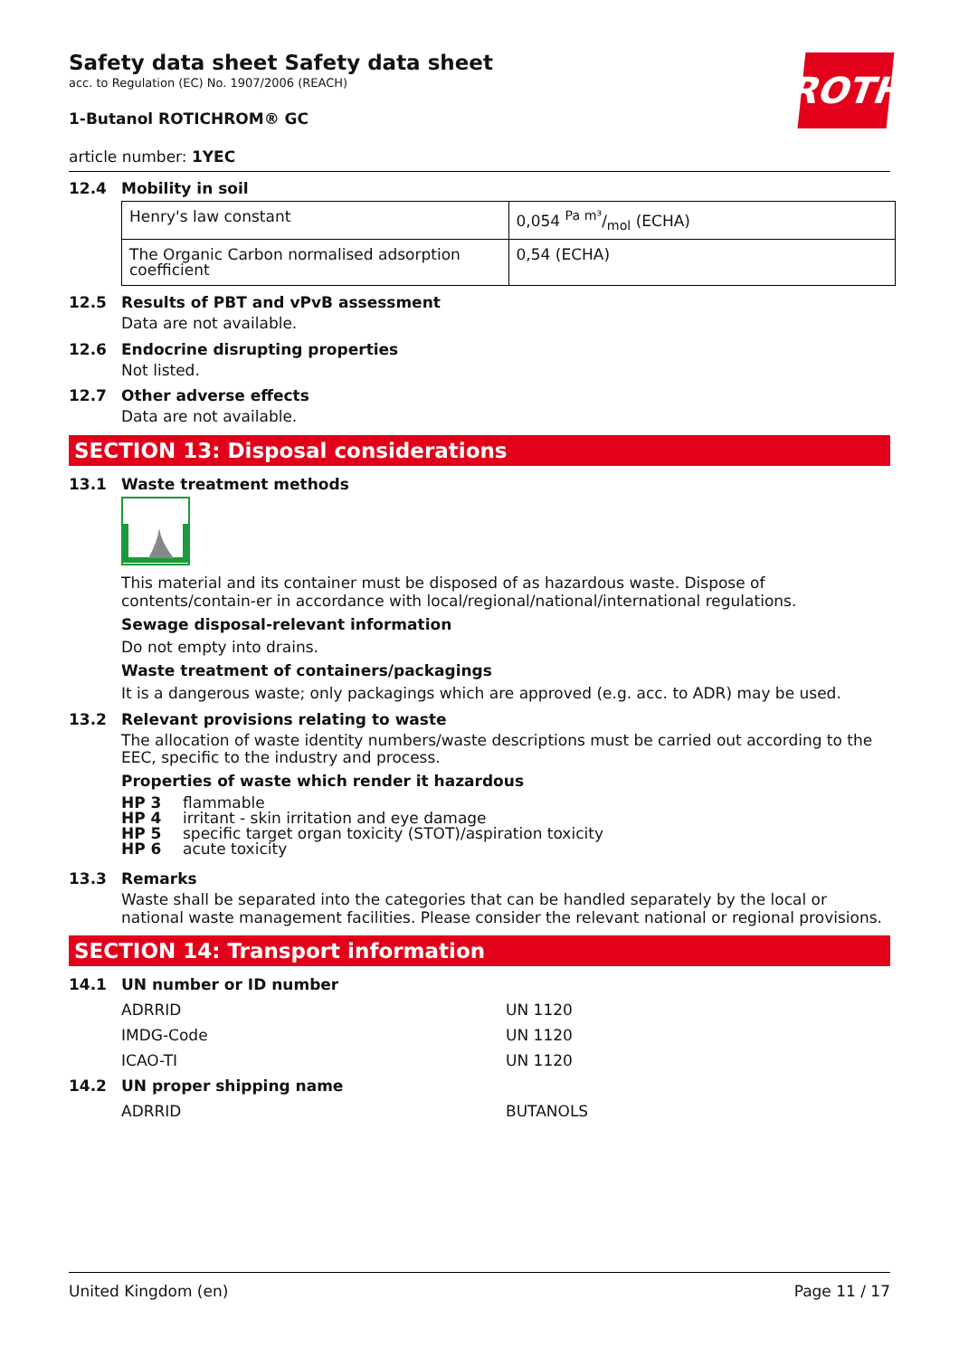Safety data sheet Safety data sheet
acc. to Regulation (EC) No. 1907/2006 (REACH)
ROTH
1-Butanol ROTICHROM® GC
article number: 1YEC
12.4 Mobility in soil
| Henry's law constant | 0,054 Pa m³/mol (ECHA) |
| The Organic Carbon normalised adsorption coefficient | 0,54 (ECHA) |
12.5 Results of PBT and vPvB assessment
Data are not available.
12.6 Endocrine disrupting properties
Not listed.
12.7 Other adverse effects
Data are not available.
SECTION 13: Disposal considerations
13.1 Waste treatment methods
This material and its container must be disposed of as hazardous waste. Dispose of contents/contain-er in accordance with local/regional/national/international regulations.
Sewage disposal-relevant information
Do not empty into drains.
Waste treatment of containers/packagings
It is a dangerous waste; only packagings which are approved (e.g. acc. to ADR) may be used.
13.2 Relevant provisions relating to waste
The allocation of waste identity numbers/waste descriptions must be carried out according to the EEC, specific to the industry and process.
Properties of waste which render it hazardous
| HP 3 | flammable |
| HP 4 | irritant - skin irritation and eye damage |
| HP 5 | specific target organ toxicity (STOT)/aspiration toxicity |
| HP 6 | acute toxicity |
13.3 Remarks
Waste shall be separated into the categories that can be handled separately by the local or national waste management facilities. Please consider the relevant national or regional provisions.
SECTION 14: Transport information
14.1 UN number or ID number
ADRRID UN 1120
IMDG-Code UN 1120
ICAO-TI UN 1120
14.2 UN proper shipping name
ADRRID BUTANOLS
United Kingdom (en) Page 11 / 17